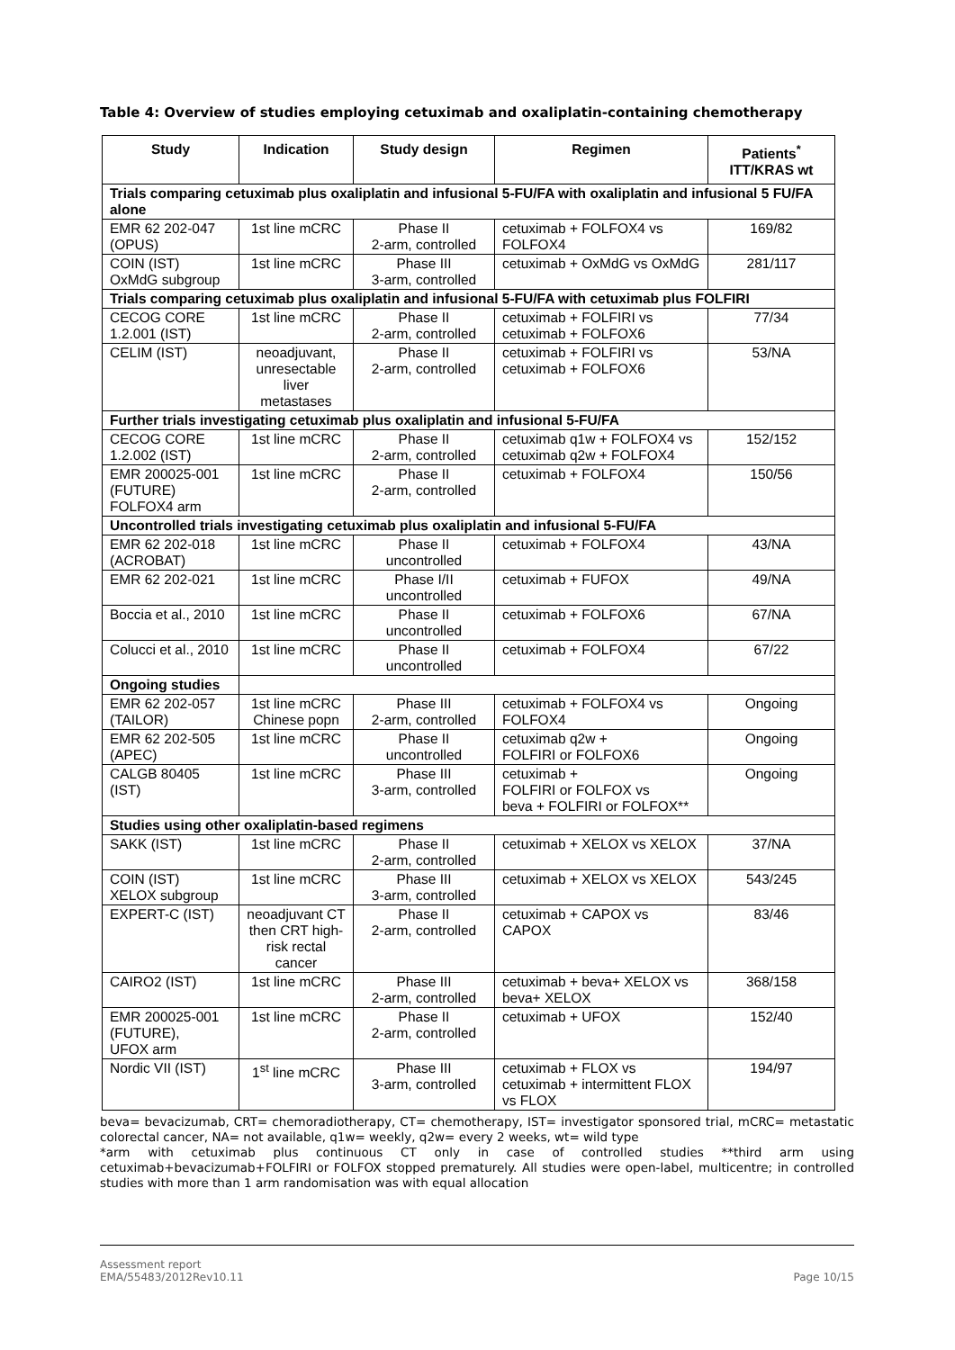Table 4: Overview of studies employing cetuximab and oxaliplatin-containing chemotherapy
| Study | Indication | Study design | Regimen | Patients<sup>*</sup> ITT/KRAS wt |
| --- | --- | --- | --- | --- |
| Trials comparing cetuximab plus oxaliplatin and infusional 5-FU/FA with oxaliplatin and infusional 5 FU/FA alone | | | | |
| EMR 62 202-047 (OPUS) | 1st line mCRC | Phase II 2-arm, controlled | cetuximab + FOLFOX4 vs FOLFOX4 | 169/82 |
| COIN (IST) OxMdG subgroup | 1st line mCRC | Phase III 3-arm, controlled | cetuximab + OxMdG vs OxMdG | 281/117 |
| Trials comparing cetuximab plus oxaliplatin and infusional 5-FU/FA with cetuximab plus FOLFIRI | | | | |
| CECOG CORE 1.2.001 (IST) | 1st line mCRC | Phase II 2-arm, controlled | cetuximab + FOLFIRI vs cetuximab + FOLFOX6 | 77/34 |
| CELIM (IST) | neoadjuvant, unresectable liver metastases | Phase II 2-arm, controlled | cetuximab + FOLFIRI vs cetuximab + FOLFOX6 | 53/NA |
| Further trials investigating cetuximab plus oxaliplatin and infusional 5-FU/FA | | | | |
| CECOG CORE 1.2.002 (IST) | 1st line mCRC | Phase II 2-arm, controlled | cetuximab q1w + FOLFOX4 vs cetuximab q2w + FOLFOX4 | 152/152 |
| EMR 200025-001 (FUTURE) FOLFOX4 arm | 1st line mCRC | Phase II 2-arm, controlled | cetuximab + FOLFOX4 | 150/56 |
| Uncontrolled trials investigating cetuximab plus oxaliplatin and infusional 5-FU/FA | | | | |
| EMR 62 202-018 (ACROBAT) | 1st line mCRC | Phase II uncontrolled | cetuximab + FOLFOX4 | 43/NA |
| EMR 62 202-021 | 1st line mCRC | Phase I/II uncontrolled | cetuximab + FUFOX | 49/NA |
| Boccia et al., 2010 | 1st line mCRC | Phase II uncontrolled | cetuximab + FOLFOX6 | 67/NA |
| Colucci et al., 2010 | 1st line mCRC | Phase II uncontrolled | cetuximab + FOLFOX4 | 67/22 |
| Ongoing studies | | | | |
| EMR 62 202-057 (TAILOR) | 1st line mCRC Chinese popn | Phase III 2-arm, controlled | cetuximab + FOLFOX4 vs FOLFOX4 | Ongoing |
| EMR 62 202-505 (APEC) | 1st line mCRC | Phase II uncontrolled | cetuximab q2w + FOLFIRI or FOLFOX6 | Ongoing |
| CALGB 80405 (IST) | 1st line mCRC | Phase III 3-arm, controlled | cetuximab + FOLFIRI or FOLFOX vs beva + FOLFIRI or FOLFOX** | Ongoing |
| Studies using other oxaliplatin-based regimens | | | | |
| SAKK (IST) | 1st line mCRC | Phase II 2-arm, controlled | cetuximab + XELOX vs XELOX | 37/NA |
| COIN (IST) XELOX subgroup | 1st line mCRC | Phase III 3-arm, controlled | cetuximab + XELOX vs XELOX | 543/245 |
| EXPERT-C (IST) | neoadjuvant CT then CRT high-risk rectal cancer | Phase II 2-arm, controlled | cetuximab + CAPOX vs CAPOX | 83/46 |
| CAIRO2 (IST) | 1st line mCRC | Phase III 2-arm, controlled | cetuximab + beva+ XELOX vs beva+ XELOX | 368/158 |
| EMR 200025-001 (FUTURE), UFOX arm | 1st line mCRC | Phase II 2-arm, controlled | cetuximab + UFOX | 152/40 |
| Nordic VII (IST) | 1<sup>st</sup> line mCRC | Phase III 3-arm, controlled | cetuximab + FLOX vs cetuximab + intermittent FLOX vs FLOX | 194/97 |
beva= bevacizumab, CRT= chemoradiotherapy, CT= chemotherapy, IST= investigator sponsored trial, mCRC= metastatic colorectal cancer, NA= not available, q1w= weekly, q2w= every 2 weeks, wt= wild type
*arm with cetuximab plus continuous CT only in case of controlled studies **third arm using cetuximab+bevacizumab+FOLFIRI or FOLFOX stopped prematurely. All studies were open-label, multicentre; in controlled studies with more than 1 arm randomisation was with equal allocation
Assessment report
EMA/55483/2012Rev10.11
Page 10/15